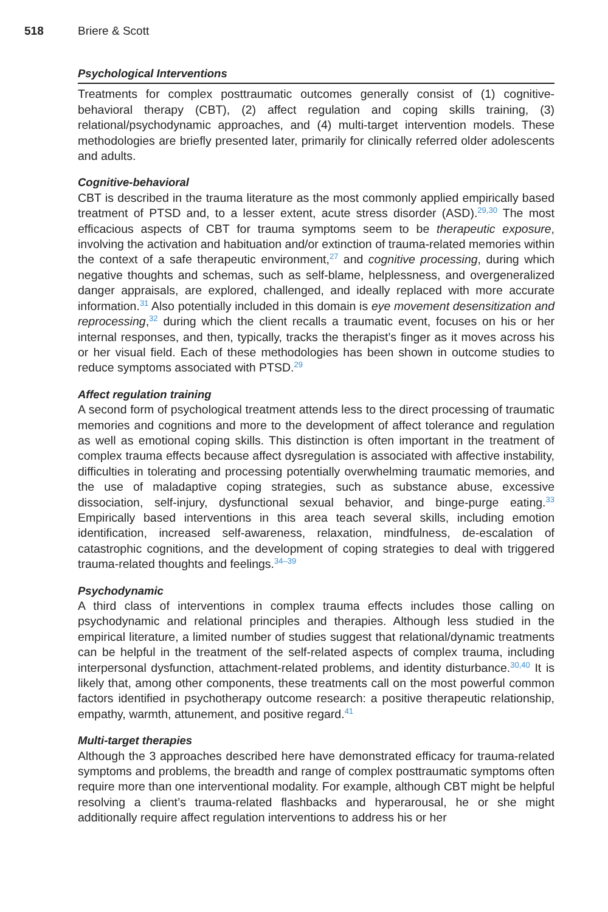518 Briere & Scott
Psychological Interventions
Treatments for complex posttraumatic outcomes generally consist of (1) cognitive-behavioral therapy (CBT), (2) affect regulation and coping skills training, (3) relational/psychodynamic approaches, and (4) multi-target intervention models. These methodologies are briefly presented later, primarily for clinically referred older adolescents and adults.
Cognitive-behavioral
CBT is described in the trauma literature as the most commonly applied empirically based treatment of PTSD and, to a lesser extent, acute stress disorder (ASD).<sup>29,30</sup> The most efficacious aspects of CBT for trauma symptoms seem to be therapeutic exposure, involving the activation and habituation and/or extinction of trauma-related memories within the context of a safe therapeutic environment,<sup>27</sup> and cognitive processing, during which negative thoughts and schemas, such as self-blame, helplessness, and overgeneralized danger appraisals, are explored, challenged, and ideally replaced with more accurate information.<sup>31</sup> Also potentially included in this domain is eye movement desensitization and reprocessing,<sup>32</sup> during which the client recalls a traumatic event, focuses on his or her internal responses, and then, typically, tracks the therapist’s finger as it moves across his or her visual field. Each of these methodologies has been shown in outcome studies to reduce symptoms associated with PTSD.<sup>29</sup>
Affect regulation training
A second form of psychological treatment attends less to the direct processing of traumatic memories and cognitions and more to the development of affect tolerance and regulation as well as emotional coping skills. This distinction is often important in the treatment of complex trauma effects because affect dysregulation is associated with affective instability, difficulties in tolerating and processing potentially overwhelming traumatic memories, and the use of maladaptive coping strategies, such as substance abuse, excessive dissociation, self-injury, dysfunctional sexual behavior, and binge-purge eating.<sup>33</sup> Empirically based interventions in this area teach several skills, including emotion identification, increased self-awareness, relaxation, mindfulness, de-escalation of catastrophic cognitions, and the development of coping strategies to deal with triggered trauma-related thoughts and feelings.<sup>34–39</sup>
Psychodynamic
A third class of interventions in complex trauma effects includes those calling on psychodynamic and relational principles and therapies. Although less studied in the empirical literature, a limited number of studies suggest that relational/dynamic treatments can be helpful in the treatment of the self-related aspects of complex trauma, including interpersonal dysfunction, attachment-related problems, and identity disturbance.<sup>30,40</sup> It is likely that, among other components, these treatments call on the most powerful common factors identified in psychotherapy outcome research: a positive therapeutic relationship, empathy, warmth, attunement, and positive regard.<sup>41</sup>
Multi-target therapies
Although the 3 approaches described here have demonstrated efficacy for trauma-related symptoms and problems, the breadth and range of complex posttraumatic symptoms often require more than one interventional modality. For example, although CBT might be helpful resolving a client’s trauma-related flashbacks and hyperarousal, he or she might additionally require affect regulation interventions to address his or her